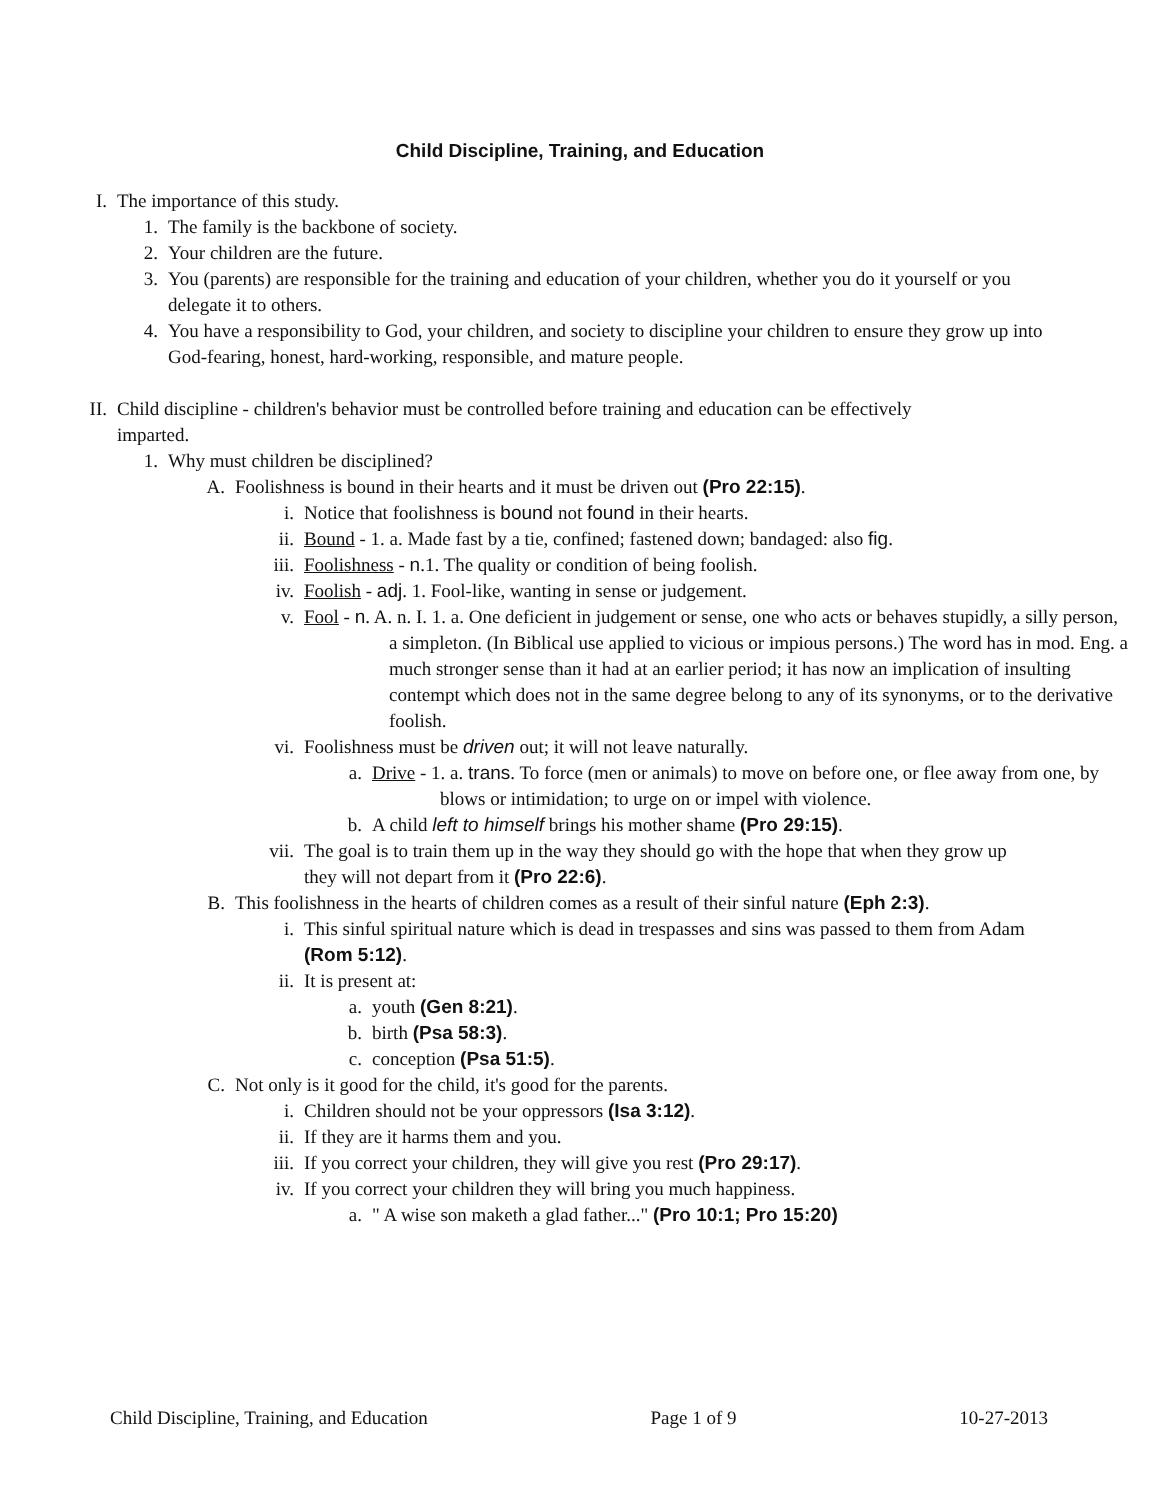Child Discipline, Training, and Education
I. The importance of this study.
1. The family is the backbone of society.
2. Your children are the future.
3. You (parents) are responsible for the training and education of your children, whether you do it yourself or you delegate it to others.
4. You have a responsibility to God, your children, and society to discipline your children to ensure they grow up into God-fearing, honest, hard-working, responsible, and mature people.
II. Child discipline - children's behavior must be controlled before training and education can be effectively imparted.
1. Why must children be disciplined?
A. Foolishness is bound in their hearts and it must be driven out (Pro 22:15).
i. Notice that foolishness is bound not found in their hearts.
ii. Bound - 1. a. Made fast by a tie, confined; fastened down; bandaged: also fig.
iii. Foolishness - n.1. The quality or condition of being foolish.
iv. Foolish - adj. 1. Fool-like, wanting in sense or judgement.
v. Fool - n. A. n. I. 1. a. One deficient in judgement or sense, one who acts or behaves stupidly, a silly person, a simpleton. (In Biblical use applied to vicious or impious persons.) The word has in mod. Eng. a much stronger sense than it had at an earlier period; it has now an implication of insulting contempt which does not in the same degree belong to any of its synonyms, or to the derivative foolish.
vi. Foolishness must be driven out; it will not leave naturally.
a. Drive - 1. a. trans. To force (men or animals) to move on before one, or flee away from one, by blows or intimidation; to urge on or impel with violence.
b. A child left to himself brings his mother shame (Pro 29:15).
vii. The goal is to train them up in the way they should go with the hope that when they grow up they will not depart from it (Pro 22:6).
B. This foolishness in the hearts of children comes as a result of their sinful nature (Eph 2:3).
i. This sinful spiritual nature which is dead in trespasses and sins was passed to them from Adam (Rom 5:12).
ii. It is present at:
a. youth (Gen 8:21).
b. birth (Psa 58:3).
c. conception (Psa 51:5).
C. Not only is it good for the child, it's good for the parents.
i. Children should not be your oppressors (Isa 3:12).
ii. If they are it harms them and you.
iii. If you correct your children, they will give you rest (Pro 29:17).
iv. If you correct your children they will bring you much happiness.
a. " A wise son maketh a glad father..." (Pro 10:1; Pro 15:20)
Child Discipline, Training, and Education Page 1 of 9 10-27-2013